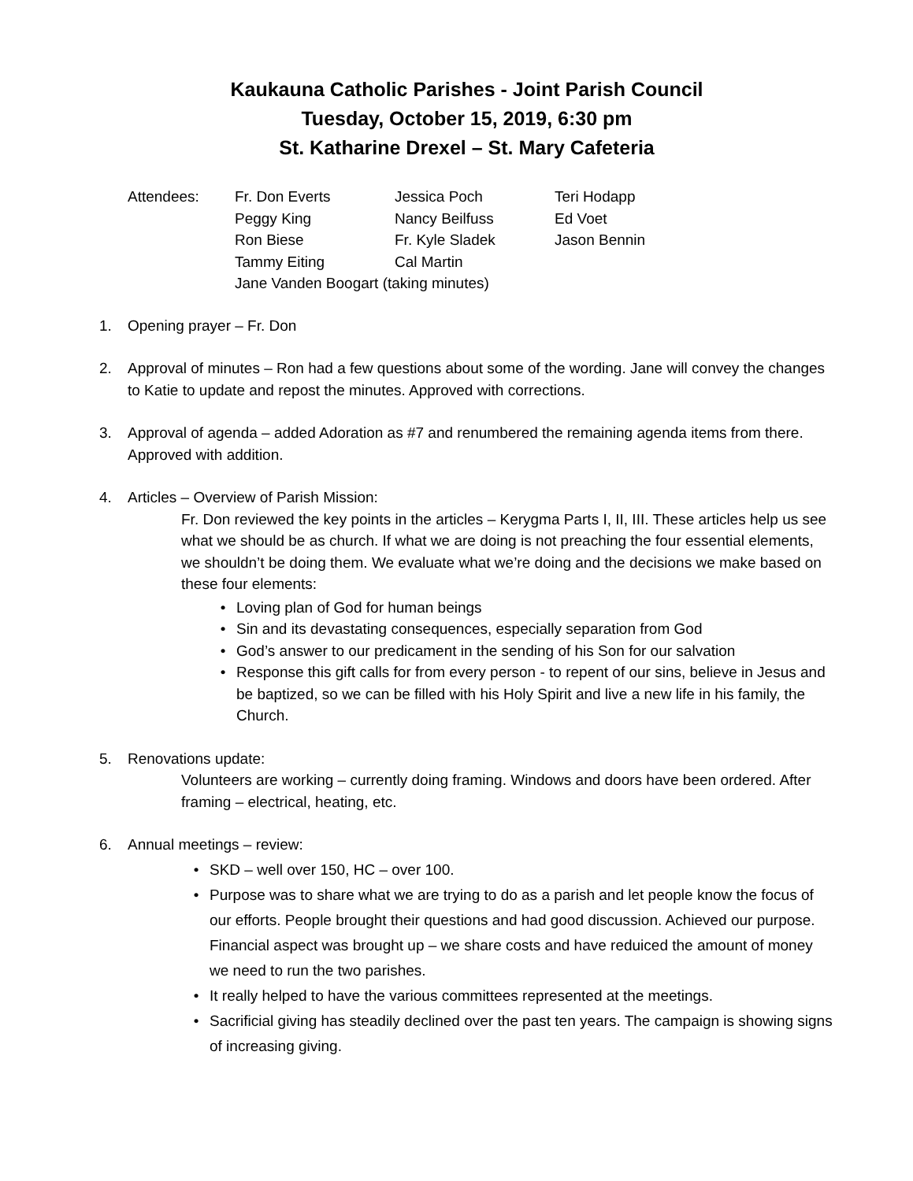Kaukauna Catholic Parishes - Joint Parish Council
Tuesday, October 15, 2019, 6:30 pm
St. Katharine Drexel – St. Mary Cafeteria
Attendees:
Fr. Don Everts
Jessica Poch
Teri Hodapp
Peggy King
Nancy Beilfuss
Ed Voet
Ron Biese
Fr. Kyle Sladek
Jason Bennin
Tammy Eiting
Cal Martin
Jane Vanden Boogart (taking minutes)
1. Opening prayer – Fr. Don
2. Approval of minutes – Ron had a few questions about some of the wording. Jane will convey the changes to Katie to update and repost the minutes. Approved with corrections.
3. Approval of agenda – added Adoration as #7 and renumbered the remaining agenda items from there. Approved with addition.
4. Articles – Overview of Parish Mission:
Fr. Don reviewed the key points in the articles – Kerygma Parts I, II, III. These articles help us see what we should be as church. If what we are doing is not preaching the four essential elements, we shouldn’t be doing them. We evaluate what we’re doing and the decisions we make based on these four elements:
• Loving plan of God for human beings
• Sin and its devastating consequences, especially separation from God
• God’s answer to our predicament in the sending of his Son for our salvation
• Response this gift calls for from every person - to repent of our sins, believe in Jesus and be baptized, so we can be filled with his Holy Spirit and live a new life in his family, the Church.
5. Renovations update:
Volunteers are working – currently doing framing. Windows and doors have been ordered. After framing – electrical, heating, etc.
6. Annual meetings – review:
• SKD – well over 150, HC – over 100.
• Purpose was to share what we are trying to do as a parish and let people know the focus of our efforts. People brought their questions and had good discussion. Achieved our purpose. Financial aspect was brought up – we share costs and have reduiced the amount of money we need to run the two parishes.
• It really helped to have the various committees represented at the meetings.
• Sacrificial giving has steadily declined over the past ten years. The campaign is showing signs of increasing giving.